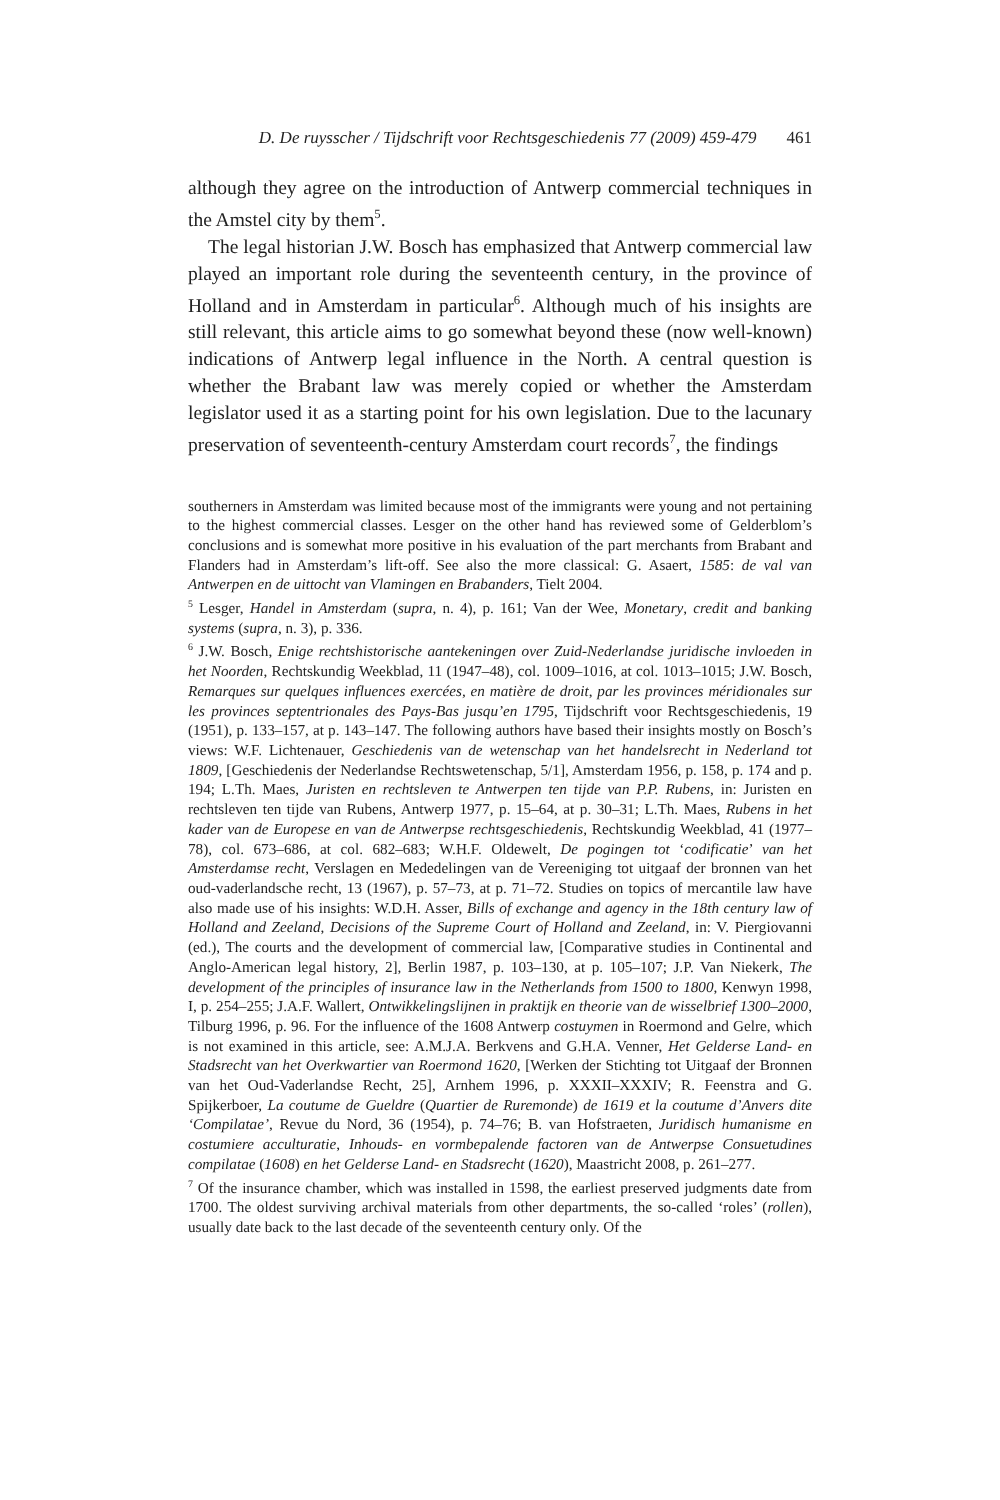D. De ruysscher / Tijdschrift voor Rechtsgeschiedenis 77 (2009) 459-479 461
although they agree on the introduction of Antwerp commercial techniques in the Amstel city by them<sup>5</sup>.
The legal historian J.W. Bosch has emphasized that Antwerp commercial law played an important role during the seventeenth century, in the province of Holland and in Amsterdam in particular<sup>6</sup>. Although much of his insights are still relevant, this article aims to go somewhat beyond these (now well-known) indications of Antwerp legal influence in the North. A central question is whether the Brabant law was merely copied or whether the Amsterdam legislator used it as a starting point for his own legislation. Due to the lacunary preservation of seventeenth-century Amsterdam court records<sup>7</sup>, the findings
southerners in Amsterdam was limited because most of the immigrants were young and not pertaining to the highest commercial classes. Lesger on the other hand has reviewed some of Gelderblom’s conclusions and is somewhat more positive in his evaluation of the part merchants from Brabant and Flanders had in Amsterdam’s lift-off. See also the more classical: G. Asaert, 1585: de val van Antwerpen en de uittocht van Vlamingen en Brabanders, Tielt 2004.
<sup>5</sup> Lesger, Handel in Amsterdam (supra, n. 4), p. 161; Van der Wee, Monetary, credit and banking systems (supra, n. 3), p. 336.
<sup>6</sup> J.W. Bosch, Enige rechtshistorische aantekeningen over Zuid-Nederlandse juridische invloeden in het Noorden, Rechtskundig Weekblad, 11 (1947–48), col. 1009–1016, at col. 1013–1015; J.W. Bosch, Remarques sur quelques influences exercées, en matière de droit, par les provinces méridionales sur les provinces septentrionales des Pays-Bas jusqu’en 1795, Tijdschrift voor Rechtsgeschiedenis, 19 (1951), p. 133–157, at p. 143–147. The following authors have based their insights mostly on Bosch’s views: W.F. Lichtenauer, Geschiedenis van de wetenschap van het handelsrecht in Nederland tot 1809, [Geschiedenis der Nederlandse Rechtswetenschap, 5/1], Amsterdam 1956, p. 158, p. 174 and p. 194; L.Th. Maes, Juristen en rechtsleven te Antwerpen ten tijde van P.P. Rubens, in: Juristen en rechtsleven ten tijde van Rubens, Antwerp 1977, p. 15–64, at p. 30–31; L.Th. Maes, Rubens in het kader van de Europese en van de Antwerpse rechtsgeschiedenis, Rechtskundig Weekblad, 41 (1977–78), col. 673–686, at col. 682–683; W.H.F. Oldewelt, De pogingen tot ‘codificatie’ van het Amsterdamse recht, Verslagen en Mededelingen van de Vereeniging tot uitgaaf der bronnen van het oud-vaderlandsche recht, 13 (1967), p. 57–73, at p. 71–72. Studies on topics of mercantile law have also made use of his insights: W.D.H. Asser, Bills of exchange and agency in the 18th century law of Holland and Zeeland, Decisions of the Supreme Court of Holland and Zeeland, in: V. Piergiovanni (ed.), The courts and the development of commercial law, [Comparative studies in Continental and Anglo-American legal history, 2], Berlin 1987, p. 103–130, at p. 105–107; J.P. Van Niekerk, The development of the principles of insurance law in the Netherlands from 1500 to 1800, Kenwyn 1998, I, p. 254–255; J.A.F. Wallert, Ontwikkelingslijnen in praktijk en theorie van de wisselbrief 1300–2000, Tilburg 1996, p. 96. For the influence of the 1608 Antwerp costuymen in Roermond and Gelre, which is not examined in this article, see: A.M.J.A. Berkvens and G.H.A. Venner, Het Gelderse Land- en Stadsrecht van het Overkwartier van Roermond 1620, [Werken der Stichting tot Uitgaaf der Bronnen van het Oud-Vaderlandse Recht, 25], Arnhem 1996, p. XXXII–XXXIV; R. Feenstra and G. Spijkerboer, La coutume de Gueldre (Quartier de Ruremonde) de 1619 et la coutume d’Anvers dite ‘Compilatae’, Revue du Nord, 36 (1954), p. 74–76; B. van Hofstraeten, Juridisch humanisme en costumiere acculturatie, Inhouds- en vormbepalende factoren van de Antwerpse Consuetudines compilatae (1608) en het Gelderse Land- en Stadsrecht (1620), Maastricht 2008, p. 261–277.
<sup>7</sup> Of the insurance chamber, which was installed in 1598, the earliest preserved judgments date from 1700. The oldest surviving archival materials from other departments, the so-called ‘roles’ (rollen), usually date back to the last decade of the seventeenth century only. Of the